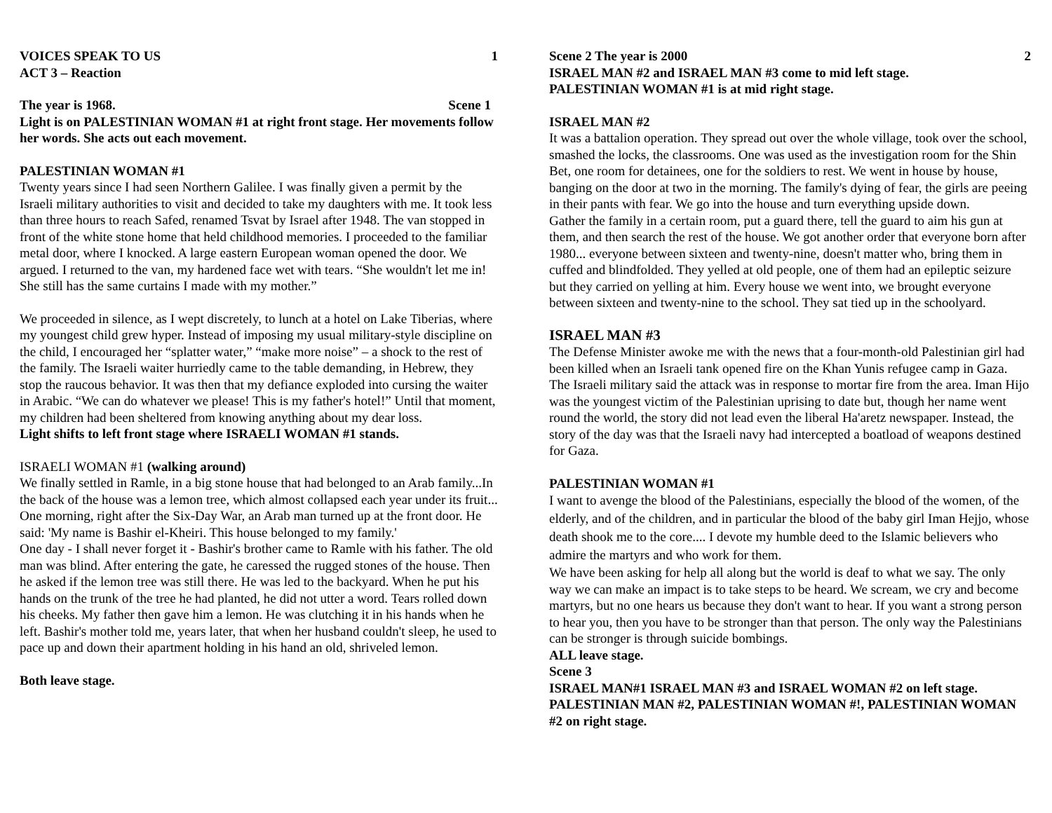VOICES SPEAK TO US 1
ACT 3 – Reaction
The year is 1968. Scene 1
Light is on PALESTINIAN WOMAN #1 at right front stage. Her movements follow her words. She acts out each movement.
PALESTINIAN WOMAN #1
Twenty years since I had seen Northern Galilee. I was finally given a permit by the Israeli military authorities to visit and decided to take my daughters with me. It took less than three hours to reach Safed, renamed Tsvat by Israel after 1948. The van stopped in front of the white stone home that held childhood memories. I proceeded to the familiar metal door, where I knocked. A large eastern European woman opened the door. We argued. I returned to the van, my hardened face wet with tears. “She wouldn't let me in! She still has the same curtains I made with my mother.”
We proceeded in silence, as I wept discretely, to lunch at a hotel on Lake Tiberias, where my youngest child grew hyper. Instead of imposing my usual military-style discipline on the child, I encouraged her “splatter water,” “make more noise” – a shock to the rest of the family. The Israeli waiter hurriedly came to the table demanding, in Hebrew, they stop the raucous behavior. It was then that my defiance exploded into cursing the waiter in Arabic. “We can do whatever we please! This is my father's hotel!” Until that moment, my children had been sheltered from knowing anything about my dear loss.
Light shifts to left front stage where ISRAELI WOMAN #1 stands.
ISRAELI WOMAN #1 (walking around)
We finally settled in Ramle, in a big stone house that had belonged to an Arab family...In the back of the house was a lemon tree, which almost collapsed each year under its fruit... One morning, right after the Six-Day War, an Arab man turned up at the front door. He said: 'My name is Bashir el-Kheiri. This house belonged to my family.'
One day - I shall never forget it - Bashir's brother came to Ramle with his father. The old man was blind. After entering the gate, he caressed the rugged stones of the house. Then he asked if the lemon tree was still there. He was led to the backyard. When he put his hands on the trunk of the tree he had planted, he did not utter a word. Tears rolled down his cheeks. My father then gave him a lemon. He was clutching it in his hands when he left. Bashir's mother told me, years later, that when her husband couldn't sleep, he used to pace up and down their apartment holding in his hand an old, shriveled lemon.
Both leave stage.
Scene 2 The year is 2000 2
ISRAEL MAN #2 and ISRAEL MAN #3 come to mid left stage.
PALESTINIAN WOMAN #1 is at mid right stage.
ISRAEL MAN #2
It was a battalion operation. They spread out over the whole village, took over the school, smashed the locks, the classrooms. One was used as the investigation room for the Shin Bet, one room for detainees, one for the soldiers to rest. We went in house by house, banging on the door at two in the morning. The family's dying of fear, the girls are peeing in their pants with fear. We go into the house and turn everything upside down.
Gather the family in a certain room, put a guard there, tell the guard to aim his gun at them, and then search the rest of the house. We got another order that everyone born after 1980... everyone between sixteen and twenty-nine, doesn't matter who, bring them in cuffed and blindfolded. They yelled at old people, one of them had an epileptic seizure but they carried on yelling at him. Every house we went into, we brought everyone between sixteen and twenty-nine to the school. They sat tied up in the schoolyard.
ISRAEL MAN #3
The Defense Minister awoke me with the news that a four-month-old Palestinian girl had been killed when an Israeli tank opened fire on the Khan Yunis refugee camp in Gaza. The Israeli military said the attack was in response to mortar fire from the area. Iman Hijo was the youngest victim of the Palestinian uprising to date but, though her name went round the world, the story did not lead even the liberal Ha'aretz newspaper. Instead, the story of the day was that the Israeli navy had intercepted a boatload of weapons destined for Gaza.
PALESTINIAN WOMAN #1
I want to avenge the blood of the Palestinians, especially the blood of the women, of the elderly, and of the children, and in particular the blood of the baby girl Iman Hejjo, whose death shook me to the core.... I devote my humble deed to the Islamic believers who admire the martyrs and who work for them.
We have been asking for help all along but the world is deaf to what we say. The only way we can make an impact is to take steps to be heard. We scream, we cry and become martyrs, but no one hears us because they don't want to hear. If you want a strong person to hear you, then you have to be stronger than that person. The only way the Palestinians can be stronger is through suicide bombings.
ALL leave stage.
Scene 3
ISRAEL MAN#1 ISRAEL MAN #3 and ISRAEL WOMAN #2 on left stage. PALESTINIAN MAN #2, PALESTINIAN WOMAN #!, PALESTINIAN WOMAN #2 on right stage.